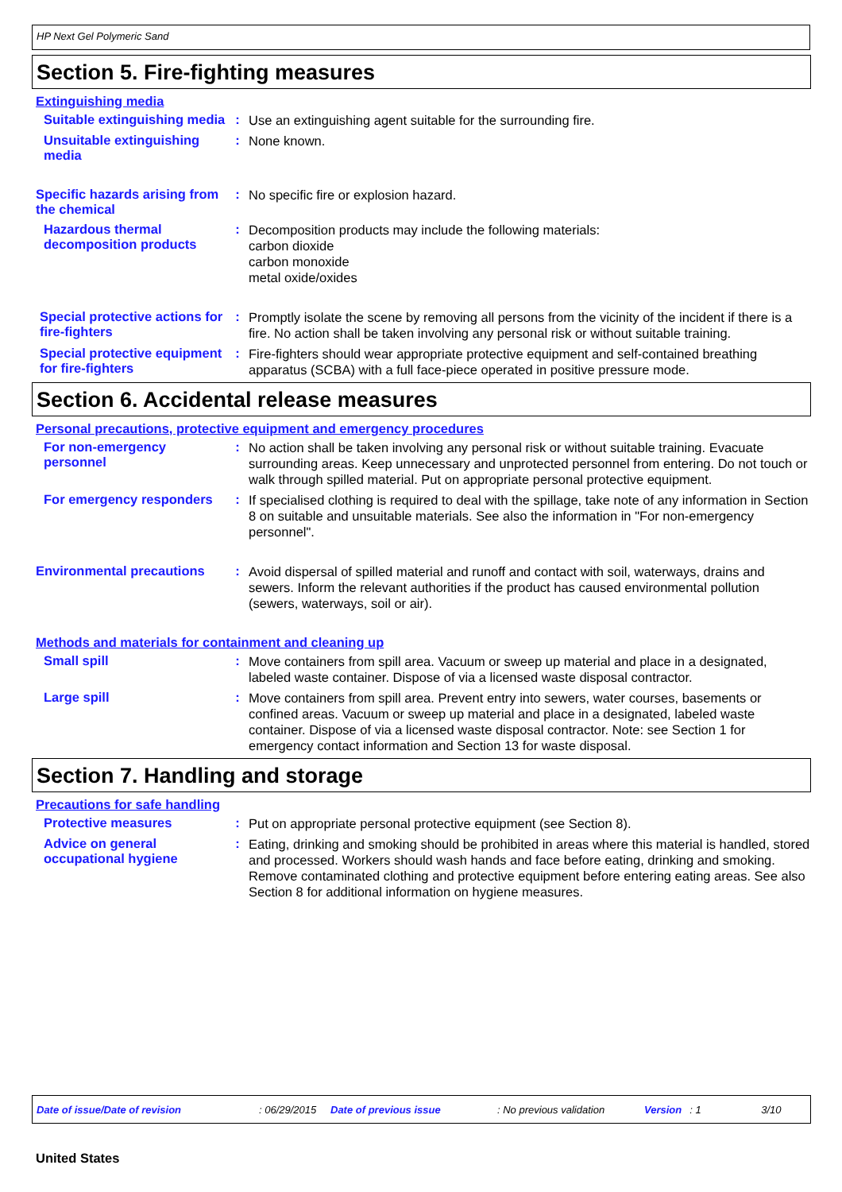HP Next Gel Polymeric Sand
Section 5. Fire-fighting measures
Extinguishing media
Suitable extinguishing media
:
Use an extinguishing agent suitable for the surrounding fire.
Unsuitable extinguishing media
:
None known.
Specific hazards arising from the chemical
:
No specific fire or explosion hazard.
Hazardous thermal decomposition products
:
Decomposition products may include the following materials:
carbon dioxide
carbon monoxide
metal oxide/oxides
Special protective actions for fire-fighters
:
Promptly isolate the scene by removing all persons from the vicinity of the incident if there is a fire. No action shall be taken involving any personal risk or without suitable training.
Special protective equipment for fire-fighters
:
Fire-fighters should wear appropriate protective equipment and self-contained breathing apparatus (SCBA) with a full face-piece operated in positive pressure mode.
Section 6. Accidental release measures
Personal precautions, protective equipment and emergency procedures
For non-emergency personnel
:
No action shall be taken involving any personal risk or without suitable training. Evacuate surrounding areas. Keep unnecessary and unprotected personnel from entering. Do not touch or walk through spilled material. Put on appropriate personal protective equipment.
For emergency responders :
If specialised clothing is required to deal with the spillage, take note of any information in Section 8 on suitable and unsuitable materials. See also the information in "For non-emergency personnel".
Environmental precautions
:
Avoid dispersal of spilled material and runoff and contact with soil, waterways, drains and sewers. Inform the relevant authorities if the product has caused environmental pollution (sewers, waterways, soil or air).
Methods and materials for containment and cleaning up
Small spill :
Move containers from spill area. Vacuum or sweep up material and place in a designated, labeled waste container. Dispose of via a licensed waste disposal contractor.
Large spill :
Move containers from spill area. Prevent entry into sewers, water courses, basements or confined areas. Vacuum or sweep up material and place in a designated, labeled waste container. Dispose of via a licensed waste disposal contractor. Note: see Section 1 for emergency contact information and Section 13 for waste disposal.
Section 7. Handling and storage
Precautions for safe handling
Protective measures :
Put on appropriate personal protective equipment (see Section 8).
Advice on general occupational hygiene
:
Eating, drinking and smoking should be prohibited in areas where this material is handled, stored and processed. Workers should wash hands and face before eating, drinking and smoking. Remove contaminated clothing and protective equipment before entering eating areas. See also Section 8 for additional information on hygiene measures.
Date of issue/Date of revision: 06/29/2015 Date of previous issue: No previous validation Version: 1 3/10
United States